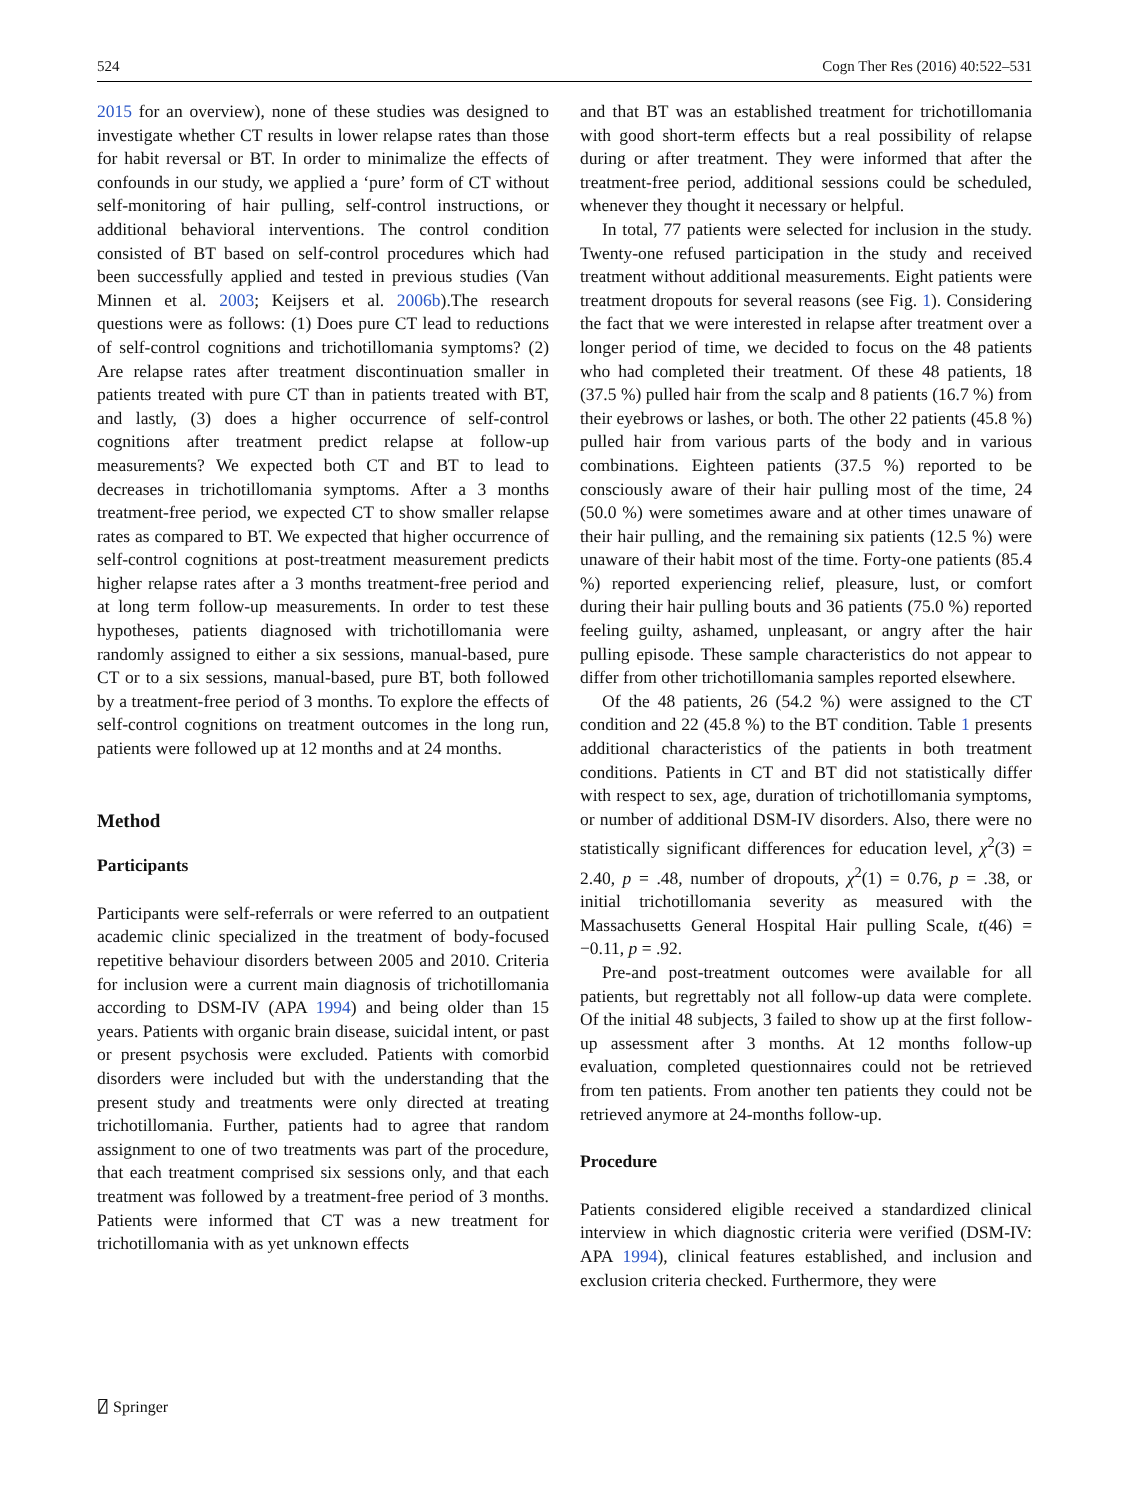524 Cogn Ther Res (2016) 40:522–531
2015 for an overview), none of these studies was designed to investigate whether CT results in lower relapse rates than those for habit reversal or BT. In order to minimalize the effects of confounds in our study, we applied a ‘pure’ form of CT without self-monitoring of hair pulling, self-control instructions, or additional behavioral interventions. The control condition consisted of BT based on self-control procedures which had been successfully applied and tested in previous studies (Van Minnen et al. 2003; Keijsers et al. 2006b).The research questions were as follows: (1) Does pure CT lead to reductions of self-control cognitions and trichotillomania symptoms? (2) Are relapse rates after treatment discontinuation smaller in patients treated with pure CT than in patients treated with BT, and lastly, (3) does a higher occurrence of self-control cognitions after treatment predict relapse at follow-up measurements? We expected both CT and BT to lead to decreases in trichotillomania symptoms. After a 3 months treatment-free period, we expected CT to show smaller relapse rates as compared to BT. We expected that higher occurrence of self-control cognitions at post-treatment measurement predicts higher relapse rates after a 3 months treatment-free period and at long term follow-up measurements. In order to test these hypotheses, patients diagnosed with trichotillomania were randomly assigned to either a six sessions, manual-based, pure CT or to a six sessions, manual-based, pure BT, both followed by a treatment-free period of 3 months. To explore the effects of self-control cognitions on treatment outcomes in the long run, patients were followed up at 12 months and at 24 months.
Method
Participants
Participants were self-referrals or were referred to an outpatient academic clinic specialized in the treatment of body-focused repetitive behaviour disorders between 2005 and 2010. Criteria for inclusion were a current main diagnosis of trichotillomania according to DSM-IV (APA 1994) and being older than 15 years. Patients with organic brain disease, suicidal intent, or past or present psychosis were excluded. Patients with comorbid disorders were included but with the understanding that the present study and treatments were only directed at treating trichotillomania. Further, patients had to agree that random assignment to one of two treatments was part of the procedure, that each treatment comprised six sessions only, and that each treatment was followed by a treatment-free period of 3 months. Patients were informed that CT was a new treatment for trichotillomania with as yet unknown effects
and that BT was an established treatment for trichotillomania with good short-term effects but a real possibility of relapse during or after treatment. They were informed that after the treatment-free period, additional sessions could be scheduled, whenever they thought it necessary or helpful.
In total, 77 patients were selected for inclusion in the study. Twenty-one refused participation in the study and received treatment without additional measurements. Eight patients were treatment dropouts for several reasons (see Fig. 1). Considering the fact that we were interested in relapse after treatment over a longer period of time, we decided to focus on the 48 patients who had completed their treatment. Of these 48 patients, 18 (37.5 %) pulled hair from the scalp and 8 patients (16.7 %) from their eyebrows or lashes, or both. The other 22 patients (45.8 %) pulled hair from various parts of the body and in various combinations. Eighteen patients (37.5 %) reported to be consciously aware of their hair pulling most of the time, 24 (50.0 %) were sometimes aware and at other times unaware of their hair pulling, and the remaining six patients (12.5 %) were unaware of their habit most of the time. Forty-one patients (85.4 %) reported experiencing relief, pleasure, lust, or comfort during their hair pulling bouts and 36 patients (75.0 %) reported feeling guilty, ashamed, unpleasant, or angry after the hair pulling episode. These sample characteristics do not appear to differ from other trichotillomania samples reported elsewhere.
Of the 48 patients, 26 (54.2 %) were assigned to the CT condition and 22 (45.8 %) to the BT condition. Table 1 presents additional characteristics of the patients in both treatment conditions. Patients in CT and BT did not statistically differ with respect to sex, age, duration of trichotillomania symptoms, or number of additional DSM-IV disorders. Also, there were no statistically significant differences for education level, χ<sup>2</sup>(3) = 2.40, p = .48, number of dropouts, χ<sup>2</sup>(1) = 0.76, p = .38, or initial trichotillomania severity as measured with the Massachusetts General Hospital Hair pulling Scale, t(46) = −0.11, p = .92.
Pre-and post-treatment outcomes were available for all patients, but regrettably not all follow-up data were complete. Of the initial 48 subjects, 3 failed to show up at the first follow-up assessment after 3 months. At 12 months follow-up evaluation, completed questionnaires could not be retrieved from ten patients. From another ten patients they could not be retrieved anymore at 24-months follow-up.
Procedure
Patients considered eligible received a standardized clinical interview in which diagnostic criteria were verified (DSM-IV: APA 1994), clinical features established, and inclusion and exclusion criteria checked. Furthermore, they were
⍁ Springer